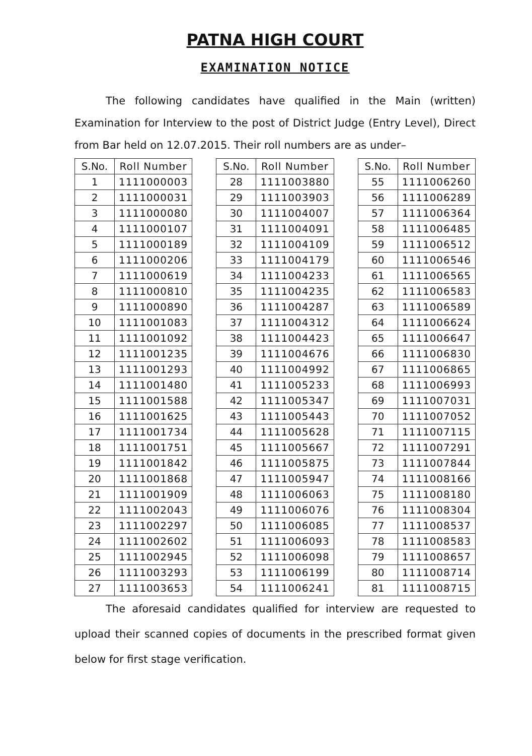PATNA HIGH COURT
EXAMINATION NOTICE
The following candidates have qualified in the Main (written) Examination for Interview to the post of District Judge (Entry Level), Direct from Bar held on 12.07.2015. Their roll numbers are as under–
| S.No. | Roll Number |
| --- | --- |
| 1 | 1111000003 |
| 2 | 1111000031 |
| 3 | 1111000080 |
| 4 | 1111000107 |
| 5 | 1111000189 |
| 6 | 1111000206 |
| 7 | 1111000619 |
| 8 | 1111000810 |
| 9 | 1111000890 |
| 10 | 1111001083 |
| 11 | 1111001092 |
| 12 | 1111001235 |
| 13 | 1111001293 |
| 14 | 1111001480 |
| 15 | 1111001588 |
| 16 | 1111001625 |
| 17 | 1111001734 |
| 18 | 1111001751 |
| 19 | 1111001842 |
| 20 | 1111001868 |
| 21 | 1111001909 |
| 22 | 1111002043 |
| 23 | 1111002297 |
| 24 | 1111002602 |
| 25 | 1111002945 |
| 26 | 1111003293 |
| 27 | 1111003653 |
| S.No. | Roll Number |
| --- | --- |
| 28 | 1111003880 |
| 29 | 1111003903 |
| 30 | 1111004007 |
| 31 | 1111004091 |
| 32 | 1111004109 |
| 33 | 1111004179 |
| 34 | 1111004233 |
| 35 | 1111004235 |
| 36 | 1111004287 |
| 37 | 1111004312 |
| 38 | 1111004423 |
| 39 | 1111004676 |
| 40 | 1111004992 |
| 41 | 1111005233 |
| 42 | 1111005347 |
| 43 | 1111005443 |
| 44 | 1111005628 |
| 45 | 1111005667 |
| 46 | 1111005875 |
| 47 | 1111005947 |
| 48 | 1111006063 |
| 49 | 1111006076 |
| 50 | 1111006085 |
| 51 | 1111006093 |
| 52 | 1111006098 |
| 53 | 1111006199 |
| 54 | 1111006241 |
| S.No. | Roll Number |
| --- | --- |
| 55 | 1111006260 |
| 56 | 1111006289 |
| 57 | 1111006364 |
| 58 | 1111006485 |
| 59 | 1111006512 |
| 60 | 1111006546 |
| 61 | 1111006565 |
| 62 | 1111006583 |
| 63 | 1111006589 |
| 64 | 1111006624 |
| 65 | 1111006647 |
| 66 | 1111006830 |
| 67 | 1111006865 |
| 68 | 1111006993 |
| 69 | 1111007031 |
| 70 | 1111007052 |
| 71 | 1111007115 |
| 72 | 1111007291 |
| 73 | 1111007844 |
| 74 | 1111008166 |
| 75 | 1111008180 |
| 76 | 1111008304 |
| 77 | 1111008537 |
| 78 | 1111008583 |
| 79 | 1111008657 |
| 80 | 1111008714 |
| 81 | 1111008715 |
The aforesaid candidates qualified for interview are requested to upload their scanned copies of documents in the prescribed format given below for first stage verification.